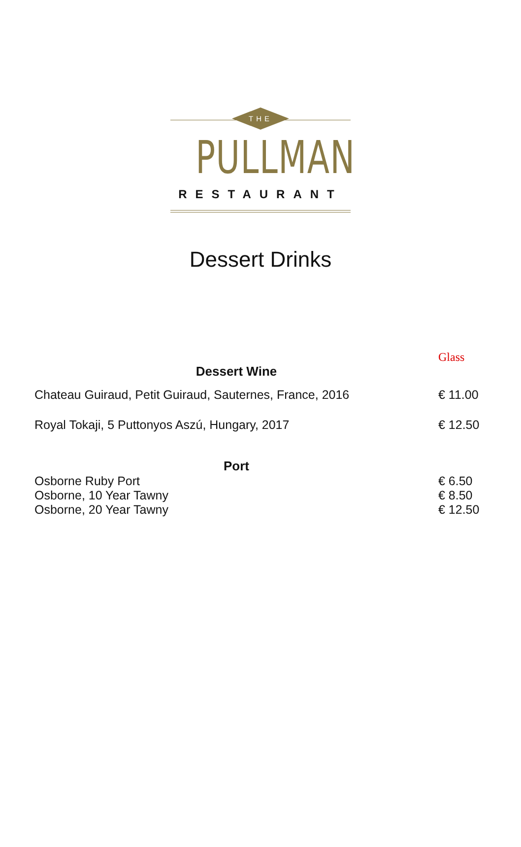THE
PULLMAN
RESTAURANT
Dessert Drinks
| | Glass |
| Dessert Wine | |
| Chateau Guiraud, Petit Guiraud, Sauternes, France, 2016 | € 11.00 |
| Royal Tokaji, 5 Puttonyos Aszú, Hungary, 2017 | € 12.50 |
| Port | |
| Osborne Ruby Port | € 6.50 |
| Osborne, 10 Year Tawny | € 8.50 |
| Osborne, 20 Year Tawny | € 12.50 |